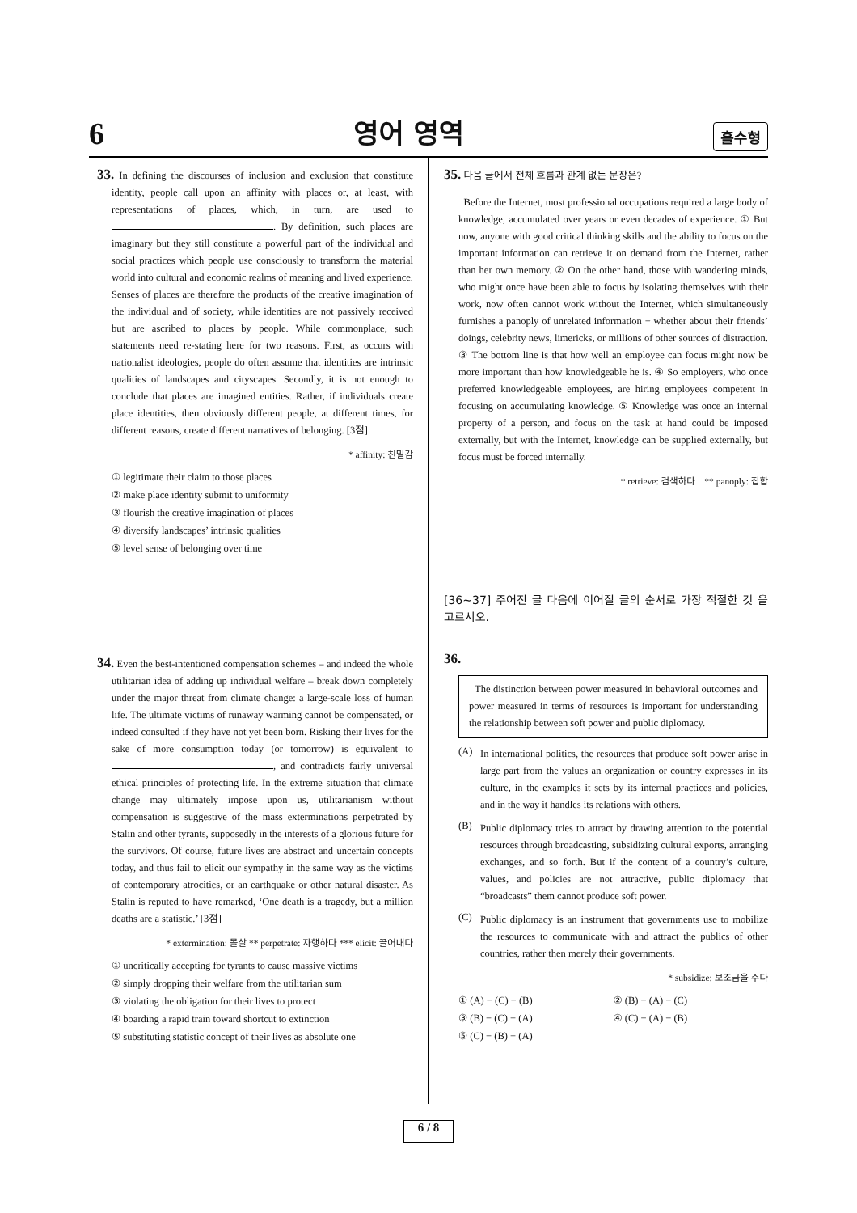6
영어 영역
홀수형
33. In defining the discourses of inclusion and exclusion that constitute identity, people call upon an affinity with places or, at least, with representations of places, which, in turn, are used to . By definition, such places are imaginary but they still constitute a powerful part of the individual and social practices which people use consciously to transform the material world into cultural and economic realms of meaning and lived experience. Senses of places are therefore the products of the creative imagination of the individual and of society, while identities are not passively received but are ascribed to places by people. While commonplace, such statements need re-stating here for two reasons. First, as occurs with nationalist ideologies, people do often assume that identities are intrinsic qualities of landscapes and cityscapes. Secondly, it is not enough to conclude that places are imagined entities. Rather, if individuals create place identities, then obviously different people, at different times, for different reasons, create different narratives of belonging. [3점]
* affinity: 친밀감
① legitimate their claim to those places
② make place identity submit to uniformity
③ flourish the creative imagination of places
④ diversify landscapes’ intrinsic qualities
⑤ level sense of belonging over time
34. Even the best-intentioned compensation schemes – and indeed the whole utilitarian idea of adding up individual welfare – break down completely under the major threat from climate change: a large-scale loss of human life. The ultimate victims of runaway warming cannot be compensated, or indeed consulted if they have not yet been born. Risking their lives for the sake of more consumption today (or tomorrow) is equivalent to , and contradicts fairly universal ethical principles of protecting life. In the extreme situation that climate change may ultimately impose upon us, utilitarianism without compensation is suggestive of the mass exterminations perpetrated by Stalin and other tyrants, supposedly in the interests of a glorious future for the survivors. Of course, future lives are abstract and uncertain concepts today, and thus fail to elicit our sympathy in the same way as the victims of contemporary atrocities, or an earthquake or other natural disaster. As Stalin is reputed to have remarked, ‘One death is a tragedy, but a million deaths are a statistic.’ [3점]
* extermination: 몰살 ** perpetrate: 자행하다 *** elicit: 끌어내다
① uncritically accepting for tyrants to cause massive victims
② simply dropping their welfare from the utilitarian sum
③ violating the obligation for their lives to protect
④ boarding a rapid train toward shortcut to extinction
⑤ substituting statistic concept of their lives as absolute one
35. 다음 글에서 전체 흐름과 관계 없는 문장은?
Before the Internet, most professional occupations required a large body of knowledge, accumulated over years or even decades of experience. ① But now, anyone with good critical thinking skills and the ability to focus on the important information can retrieve it on demand from the Internet, rather than her own memory. ② On the other hand, those with wandering minds, who might once have been able to focus by isolating themselves with their work, now often cannot work without the Internet, which simultaneously furnishes a panoply of unrelated information − whether about their friends’ doings, celebrity news, limericks, or millions of other sources of distraction. ③ The bottom line is that how well an employee can focus might now be more important than how knowledgeable he is. ④ So employers, who once preferred knowledgeable employees, are hiring employees competent in focusing on accumulating knowledge. ⑤ Knowledge was once an internal property of a person, and focus on the task at hand could be imposed externally, but with the Internet, knowledge can be supplied externally, but focus must be forced internally.
* retrieve: 검색하다 ** panoply: 집합
[36~37] 주어진 글 다음에 이어질 글의 순서로 가장 적절한 것 을 고르시오.
36.
The distinction between power measured in behavioral outcomes and power measured in terms of resources is important for understanding the relationship between soft power and public diplomacy.
(A)
In international politics, the resources that produce soft power arise in large part from the values an organization or country expresses in its culture, in the examples it sets by its internal practices and policies, and in the way it handles its relations with others.
(B)
Public diplomacy tries to attract by drawing attention to the potential resources through broadcasting, subsidizing cultural exports, arranging exchanges, and so forth. But if the content of a country’s culture, values, and policies are not attractive, public diplomacy that “broadcasts” them cannot produce soft power.
(C)
Public diplomacy is an instrument that governments use to mobilize the resources to communicate with and attract the publics of other countries, rather then merely their governments.
* subsidize: 보조금을 주다
① (A) − (C) − (B)
② (B) − (A) − (C)
③ (B) − (C) − (A)
④ (C) − (A) − (B)
⑤ (C) − (B) − (A)
6 / 8